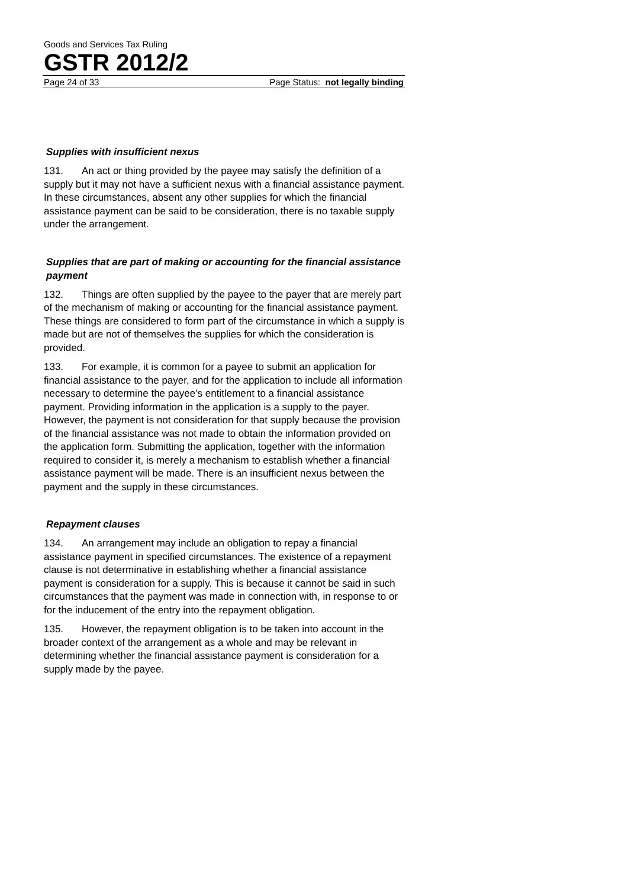Goods and Services Tax Ruling
GSTR 2012/2
Page 24 of 33 Page Status: not legally binding
Supplies with insufficient nexus
131. An act or thing provided by the payee may satisfy the definition of a supply but it may not have a sufficient nexus with a financial assistance payment. In these circumstances, absent any other supplies for which the financial assistance payment can be said to be consideration, there is no taxable supply under the arrangement.
Supplies that are part of making or accounting for the financial assistance payment
132. Things are often supplied by the payee to the payer that are merely part of the mechanism of making or accounting for the financial assistance payment. These things are considered to form part of the circumstance in which a supply is made but are not of themselves the supplies for which the consideration is provided.
133. For example, it is common for a payee to submit an application for financial assistance to the payer, and for the application to include all information necessary to determine the payee’s entitlement to a financial assistance payment. Providing information in the application is a supply to the payer. However, the payment is not consideration for that supply because the provision of the financial assistance was not made to obtain the information provided on the application form. Submitting the application, together with the information required to consider it, is merely a mechanism to establish whether a financial assistance payment will be made. There is an insufficient nexus between the payment and the supply in these circumstances.
Repayment clauses
134. An arrangement may include an obligation to repay a financial assistance payment in specified circumstances. The existence of a repayment clause is not determinative in establishing whether a financial assistance payment is consideration for a supply. This is because it cannot be said in such circumstances that the payment was made in connection with, in response to or for the inducement of the entry into the repayment obligation.
135. However, the repayment obligation is to be taken into account in the broader context of the arrangement as a whole and may be relevant in determining whether the financial assistance payment is consideration for a supply made by the payee.